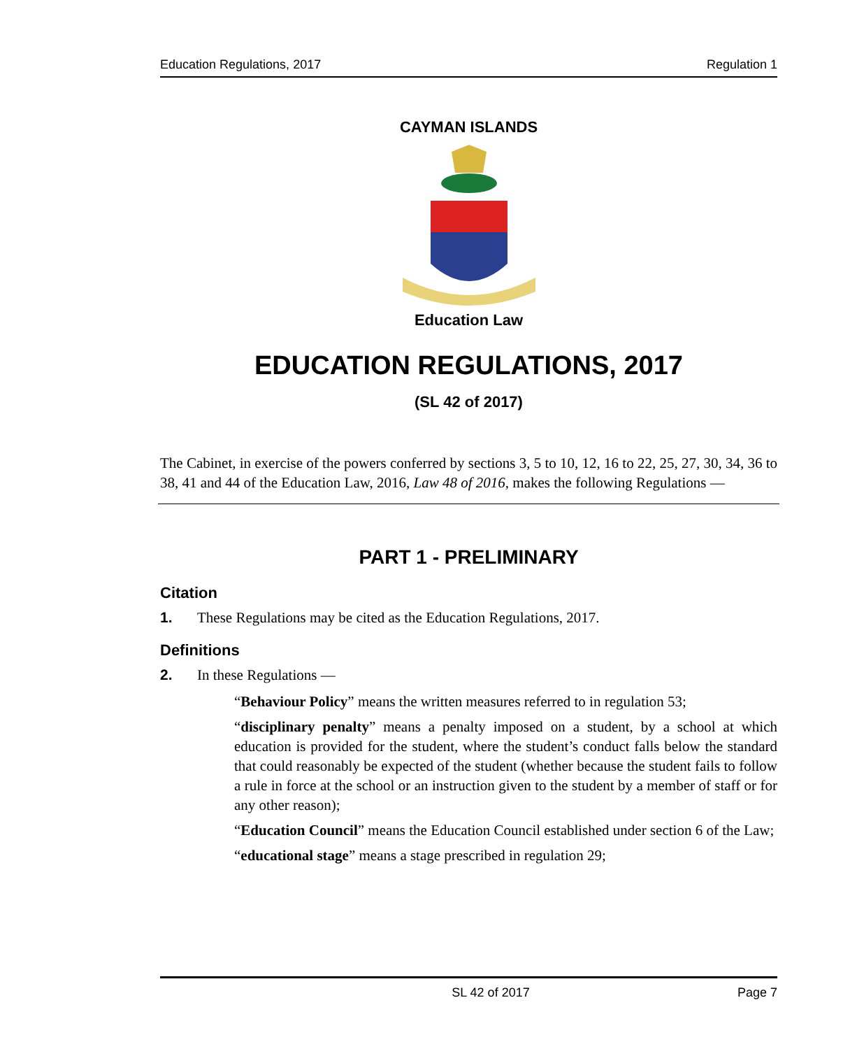Education Regulations, 2017 Regulation 1
CAYMAN ISLANDS
Education Law
EDUCATION REGULATIONS, 2017
(SL 42 of 2017)
The Cabinet, in exercise of the powers conferred by sections 3, 5 to 10, 12, 16 to 22, 25, 27, 30, 34, 36 to 38, 41 and 44 of the Education Law, 2016, Law 48 of 2016, makes the following Regulations —
PART 1 - PRELIMINARY
Citation
1. These Regulations may be cited as the Education Regulations, 2017.
Definitions
2. In these Regulations —
“Behaviour Policy” means the written measures referred to in regulation 53;
“disciplinary penalty” means a penalty imposed on a student, by a school at which education is provided for the student, where the student’s conduct falls below the standard that could reasonably be expected of the student (whether because the student fails to follow a rule in force at the school or an instruction given to the student by a member of staff or for any other reason);
“Education Council” means the Education Council established under section 6 of the Law;
“educational stage” means a stage prescribed in regulation 29;
SL 42 of 2017 Page 7